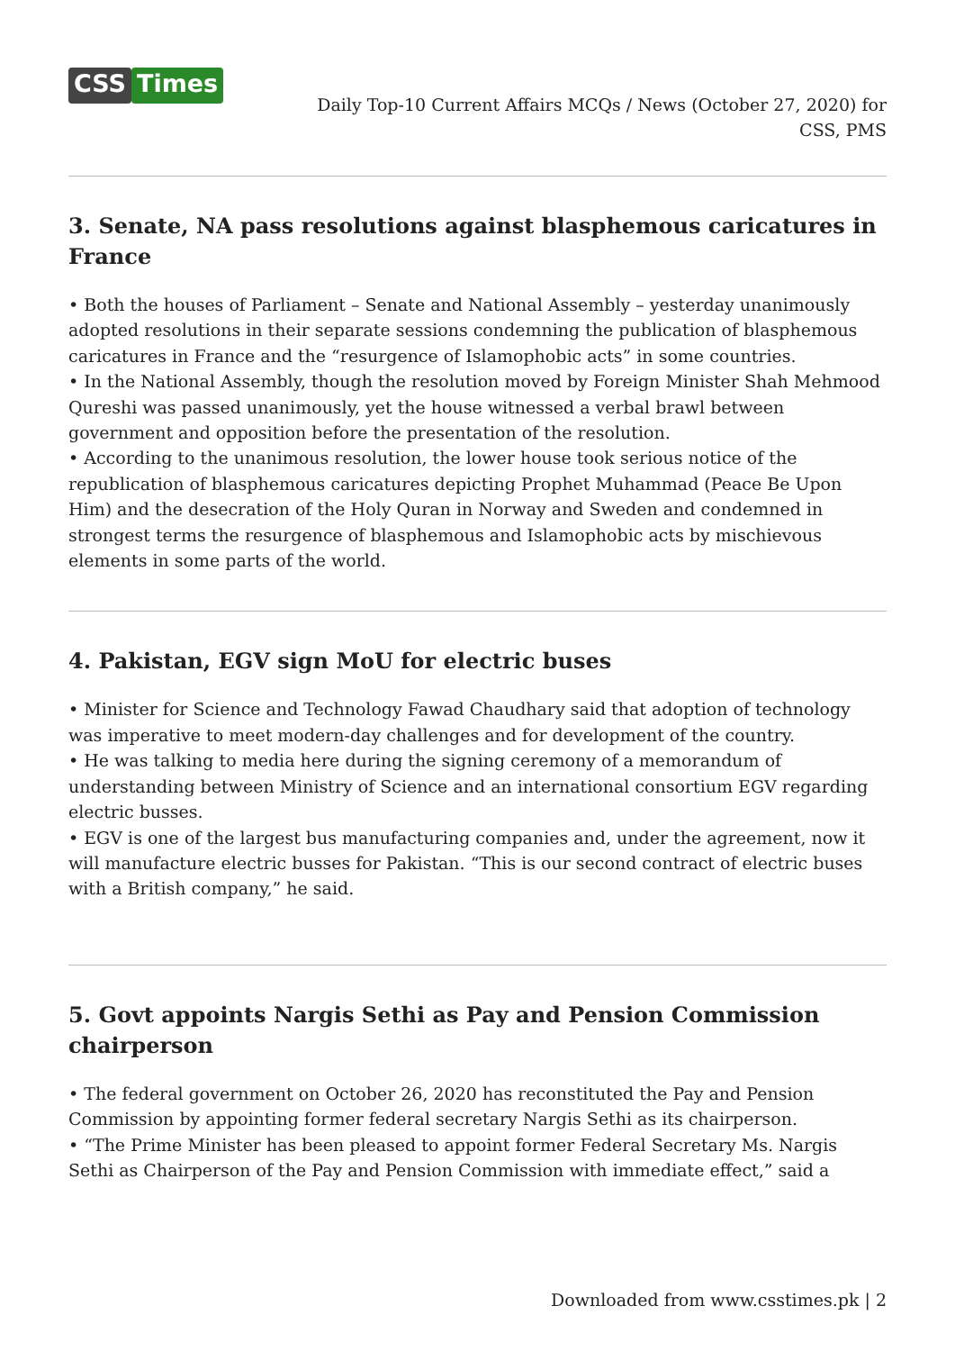CSS Times
Daily Top-10 Current Affairs MCQs / News (October 27, 2020) for CSS, PMS
3. Senate, NA pass resolutions against blasphemous caricatures in France
• Both the houses of Parliament – Senate and National Assembly – yesterday unanimously adopted resolutions in their separate sessions condemning the publication of blasphemous caricatures in France and the “resurgence of Islamophobic acts” in some countries.
• In the National Assembly, though the resolution moved by Foreign Minister Shah Mehmood Qureshi was passed unanimously, yet the house witnessed a verbal brawl between government and opposition before the presentation of the resolution.
• According to the unanimous resolution, the lower house took serious notice of the republication of blasphemous caricatures depicting Prophet Muhammad (Peace Be Upon Him) and the desecration of the Holy Quran in Norway and Sweden and condemned in strongest terms the resurgence of blasphemous and Islamophobic acts by mischievous elements in some parts of the world.
4. Pakistan, EGV sign MoU for electric buses
• Minister for Science and Technology Fawad Chaudhary said that adoption of technology was imperative to meet modern-day challenges and for development of the country.
• He was talking to media here during the signing ceremony of a memorandum of understanding between Ministry of Science and an international consortium EGV regarding electric busses.
• EGV is one of the largest bus manufacturing companies and, under the agreement, now it will manufacture electric busses for Pakistan. “This is our second contract of electric buses with a British company,” he said.
5. Govt appoints Nargis Sethi as Pay and Pension Commission chairperson
• The federal government on October 26, 2020 has reconstituted the Pay and Pension Commission by appointing former federal secretary Nargis Sethi as its chairperson.
• “The Prime Minister has been pleased to appoint former Federal Secretary Ms. Nargis Sethi as Chairperson of the Pay and Pension Commission with immediate effect,” said a
Downloaded from www.csstimes.pk | 2